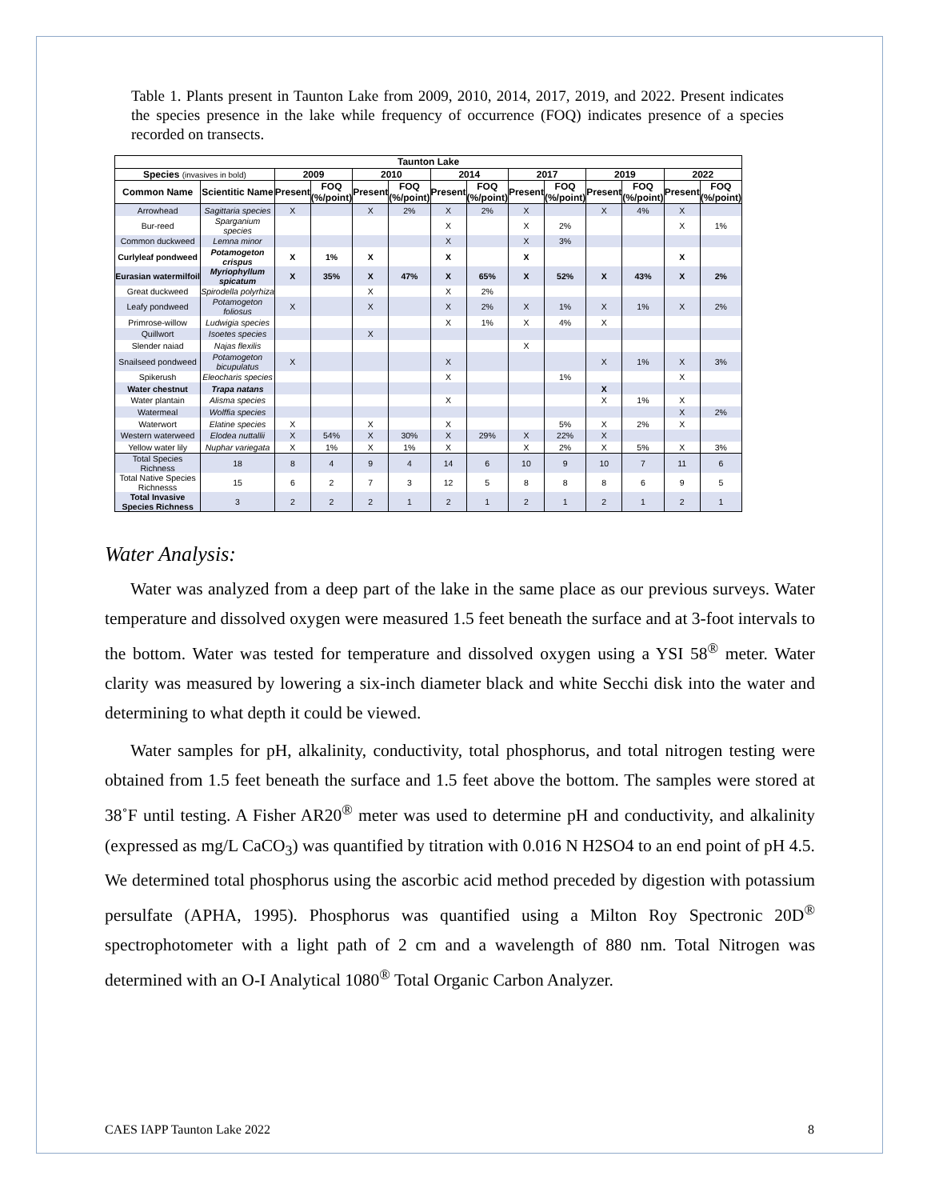Table 1. Plants present in Taunton Lake from 2009, 2010, 2014, 2017, 2019, and 2022. Present indicates the species presence in the lake while frequency of occurrence (FOQ) indicates presence of a species recorded on transects.
| Taunton Lake | | | | | | | | | | | | | |
| --- | --- | --- | --- | --- | --- | --- | --- | --- | --- | --- | --- | --- | --- |
| Species (invasives in bold) | | 2009 | | 2010 | | 2014 | | 2017 | | 2019 | | 2022 | |
| Common Name | Scientitic Name | Present | FOQ (%/point) | Present | FOQ (%/point) | Present | FOQ (%/point) | Present | FOQ (%/point) | Present | FOQ (%/point) | Present | FOQ (%/point) |
| Arrowhead | Sagittaria species | X | | X | 2% | X | 2% | X | | X | 4% | X | |
| Bur-reed | Sparganium species | | | | | X | | X | 2% | | | X | 1% |
| Common duckweed | Lemna minor | | | | | X | | X | 3% | | | | |
| Curlyleaf pondweed | Potamogeton crispus | X | 1% | X | | X | | X | | | | X | |
| Eurasian watermilfoil | Myriophyllum spicatum | X | 35% | X | 47% | X | 65% | X | 52% | X | 43% | X | 2% |
| Great duckweed | Spirodella polyrhiza | | | X | | X | 2% | | | | | | |
| Leafy pondweed | Potamogeton foliosus | X | | X | | X | 2% | X | 1% | X | 1% | X | 2% |
| Primrose-willow | Ludwigia species | | | | | X | 1% | X | 4% | X | | | |
| Quillwort | Isoetes species | | | X | | | | | | | | | |
| Slender naiad | Najas flexilis | | | | | | | X | | | | | |
| Snailseed pondweed | Potamogeton bicupulatus | X | | | | X | | | | X | 1% | X | 3% |
| Spikerush | Eleocharis species | | | | | X | | | 1% | | | X | |
| Water chestnut | Trapa natans | | | | | | | | | X | | | |
| Water plantain | Alisma species | | | | | X | | | | X | 1% | X | |
| Watermeal | Wolffia species | | | | | | | | | | | X | 2% |
| Waterwort | Elatine species | X | | X | | X | | | 5% | X | 2% | X | |
| Western waterweed | Elodea nuttallii | X | 54% | X | 30% | X | 29% | X | 22% | X | | | |
| Yellow water lily | Nuphar variegata | X | 1% | X | 1% | X | | X | 2% | X | 5% | X | 3% |
| Total Species Richness | 18 | 8 | 4 | 9 | 4 | 14 | 6 | 10 | 9 | 10 | 7 | 11 | 6 |
| Total Native Species Richnesss | 15 | 6 | 2 | 7 | 3 | 12 | 5 | 8 | 8 | 8 | 6 | 9 | 5 |
| Total Invasive Species Richness | 3 | 2 | 2 | 2 | 1 | 2 | 1 | 2 | 1 | 2 | 1 | 2 | 1 |
Water Analysis:
Water was analyzed from a deep part of the lake in the same place as our previous surveys. Water temperature and dissolved oxygen were measured 1.5 feet beneath the surface and at 3-foot intervals to the bottom. Water was tested for temperature and dissolved oxygen using a YSI 58<sup>®</sup> meter. Water clarity was measured by lowering a six-inch diameter black and white Secchi disk into the water and determining to what depth it could be viewed.
Water samples for pH, alkalinity, conductivity, total phosphorus, and total nitrogen testing were obtained from 1.5 feet beneath the surface and 1.5 feet above the bottom. The samples were stored at 38˚F until testing. A Fisher AR20<sup>®</sup> meter was used to determine pH and conductivity, and alkalinity (expressed as mg/L CaCO<sub>3</sub>) was quantified by titration with 0.016 N H2SO4 to an end point of pH 4.5. We determined total phosphorus using the ascorbic acid method preceded by digestion with potassium persulfate (APHA, 1995). Phosphorus was quantified using a Milton Roy Spectronic 20D<sup>®</sup> spectrophotometer with a light path of 2 cm and a wavelength of 880 nm. Total Nitrogen was determined with an O-I Analytical 1080<sup>®</sup> Total Organic Carbon Analyzer.
CAES IAPP Taunton Lake 2022 8